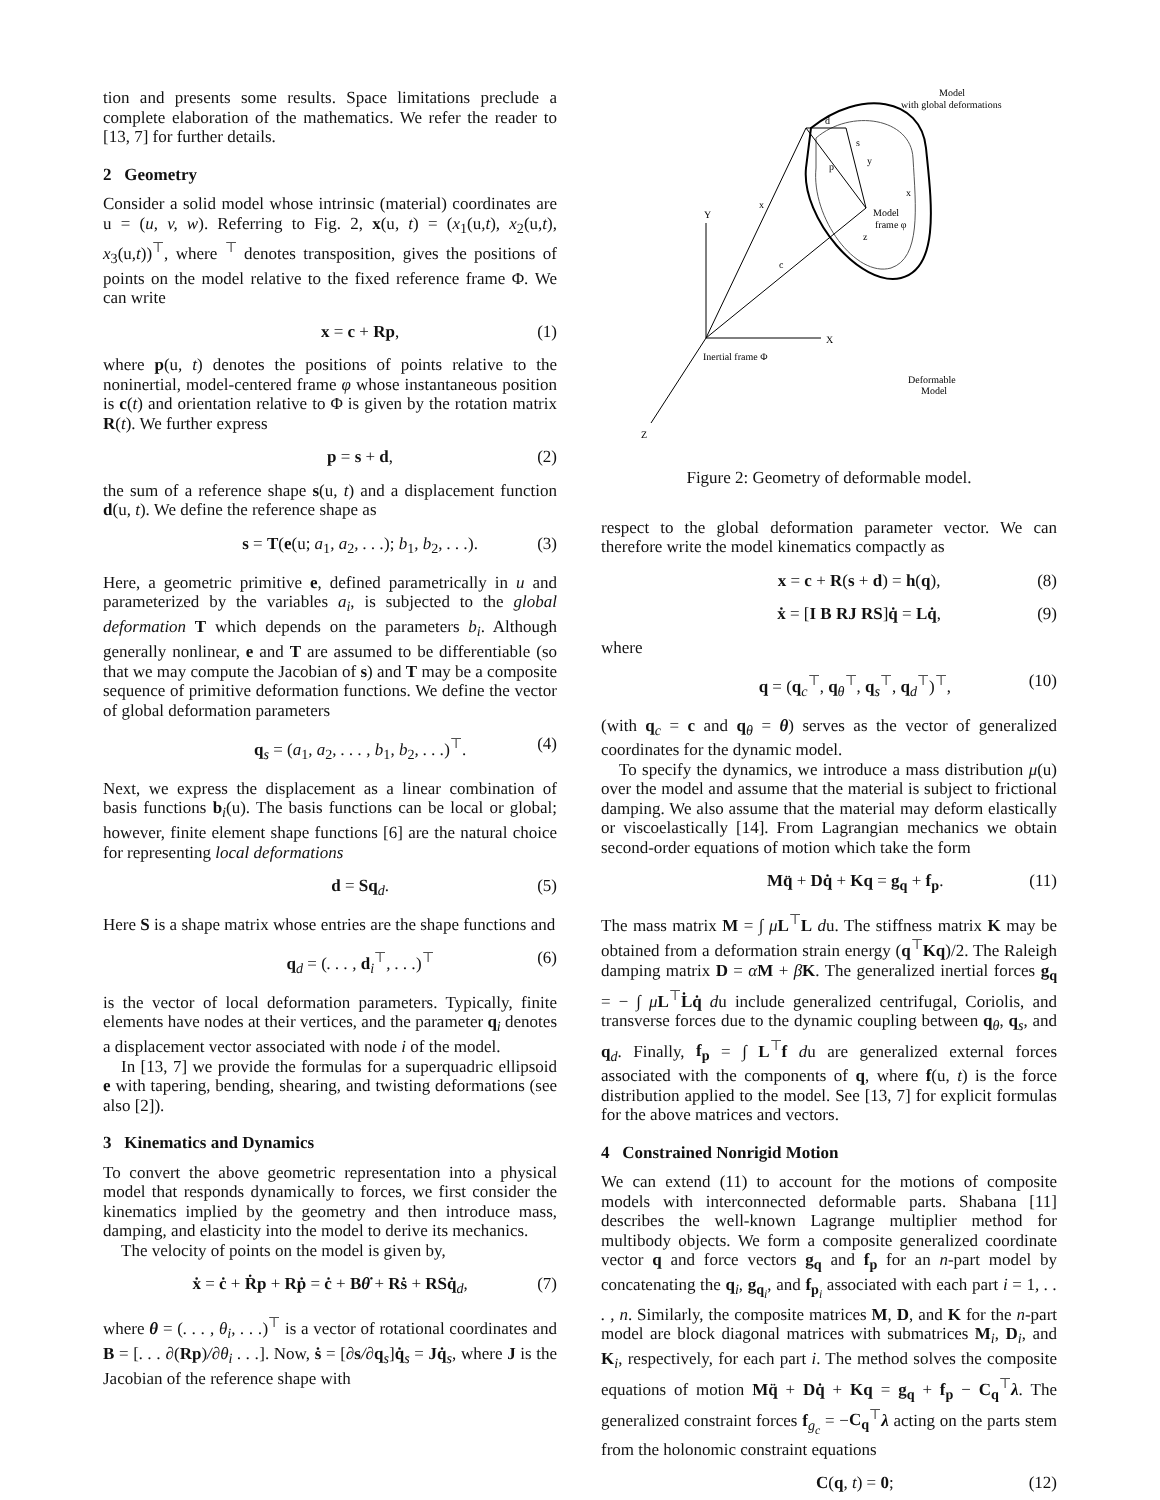tion and presents some results. Space limitations preclude a complete elaboration of the mathematics. We refer the reader to [13, 7] for further details.
2 Geometry
Consider a solid model whose intrinsic (material) coordinates are u = (u, v, w). Referring to Fig. 2, x(u, t) = (x<sub>1</sub>(u,t), x<sub>2</sub>(u,t), x<sub>3</sub>(u,t))<sup>⊤</sup>, where <sup>⊤</sup> denotes transposition, gives the positions of points on the model relative to the fixed reference frame Φ. We can write
x = c + Rp, (1)
where p(u, t) denotes the positions of points relative to the noninertial, model-centered frame φ whose instantaneous position is c(t) and orientation relative to Φ is given by the rotation matrix R(t). We further express
p = s + d, (2)
the sum of a reference shape s(u, t) and a displacement function d(u, t). We define the reference shape as
s = T(e(u; a<sub>1</sub>, a<sub>2</sub>, . . .); b<sub>1</sub>, b<sub>2</sub>, . . .). (3)
Here, a geometric primitive e, defined parametrically in u and parameterized by the variables a<sub>i</sub>, is subjected to the global deformation T which depends on the parameters b<sub>i</sub>. Although generally nonlinear, e and T are assumed to be differentiable (so that we may compute the Jacobian of s) and T may be a composite sequence of primitive deformation functions. We define the vector of global deformation parameters
q<sub>s</sub> = (a<sub>1</sub>, a<sub>2</sub>, . . . , b<sub>1</sub>, b<sub>2</sub>, . . .)<sup>⊤</sup>. (4)
Next, we express the displacement as a linear combination of basis functions b<sub>i</sub>(u). The basis functions can be local or global; however, finite element shape functions [6] are the natural choice for representing local deformations
d = Sq<sub>d</sub>. (5)
Here S is a shape matrix whose entries are the shape functions and
q<sub>d</sub> = (. . . , d<sub>i</sub><sup>⊤</sup>, . . .)<sup>⊤</sup> (6)
is the vector of local deformation parameters. Typically, finite elements have nodes at their vertices, and the parameter q<sub>i</sub> denotes a displacement vector associated with node i of the model.
In [13, 7] we provide the formulas for a superquadric ellipsoid e with tapering, bending, shearing, and twisting deformations (see also [2]).
3 Kinematics and Dynamics
To convert the above geometric representation into a physical model that responds dynamically to forces, we first consider the kinematics implied by the geometry and then introduce mass, damping, and elasticity into the model to derive its mechanics.
The velocity of points on the model is given by,
ẋ = ċ + Ṙp + Rṗ = ċ + Bθ̇ + Rṡ + RSq̇<sub>d</sub>, (7)
where θ = (. . . , θ<sub>i</sub>, . . .)<sup>⊤</sup> is a vector of rotational coordinates and B = [. . . ∂(Rp)/∂θ<sub>i</sub> . . .]. Now, ṡ = [∂s/∂q<sub>s</sub>]q̇<sub>s</sub> = Jq̇<sub>s</sub>, where J is the Jacobian of the reference shape with
Model
with global deformations
d
s
y
p
x
x
Y
Model
frame φ
z
c
X
Inertial frame Φ
Deformable
Model
Z
Figure 2: Geometry of deformable model.
respect to the global deformation parameter vector. We can therefore write the model kinematics compactly as
x = c + R(s + d) = h(q), (8)
ẋ = [I B RJ RS]q̇ = Lq̇, (9)
where
q = (q<sub>c</sub><sup>⊤</sup>, q<sub>θ</sub><sup>⊤</sup>, q<sub>s</sub><sup>⊤</sup>, q<sub>d</sub><sup>⊤</sup>)<sup>⊤</sup>, (10)
(with q<sub>c</sub> = c and q<sub>θ</sub> = θ) serves as the vector of generalized coordinates for the dynamic model.
To specify the dynamics, we introduce a mass distribution μ(u) over the model and assume that the material is subject to frictional damping. We also assume that the material may deform elastically or viscoelastically [14]. From Lagrangian mechanics we obtain second-order equations of motion which take the form
Mq̈ + Dq̇ + Kq = g<sub>q</sub> + f<sub>p</sub>. (11)
The mass matrix M = ∫ μL<sup>⊤</sup>L du. The stiffness matrix K may be obtained from a deformation strain energy (q<sup>⊤</sup>Kq)/2. The Raleigh damping matrix D = αM + βK. The generalized inertial forces g<sub>q</sub> = − ∫ μL<sup>⊤</sup>L̇q̇ du include generalized centrifugal, Coriolis, and transverse forces due to the dynamic coupling between q<sub>θ</sub>, q<sub>s</sub>, and q<sub>d</sub>. Finally, f<sub>p</sub> = ∫ L<sup>⊤</sup>f du are generalized external forces associated with the components of q, where f(u, t) is the force distribution applied to the model. See [13, 7] for explicit formulas for the above matrices and vectors.
4 Constrained Nonrigid Motion
We can extend (11) to account for the motions of composite models with interconnected deformable parts. Shabana [11] describes the well-known Lagrange multiplier method for multibody objects. We form a composite generalized coordinate vector q and force vectors g<sub>q</sub> and f<sub>p</sub> for an n-part model by concatenating the q<sub>i</sub>, g<sub>q<sub>i</sub></sub>, and f<sub>p<sub>i</sub></sub> associated with each part i = 1, . . . , n. Similarly, the composite matrices M, D, and K for the n-part model are block diagonal matrices with submatrices M<sub>i</sub>, D<sub>i</sub>, and K<sub>i</sub>, respectively, for each part i. The method solves the composite equations of motion Mq̈ + Dq̇ + Kq = g<sub>q</sub> + f<sub>p</sub> − C<sub>q</sub><sup>⊤</sup>λ. The generalized constraint forces f<sub>g<sub>c</sub></sub> = −C<sub>q</sub><sup>⊤</sup>λ acting on the parts stem from the holonomic constraint equations
C(q, t) = 0; (12)